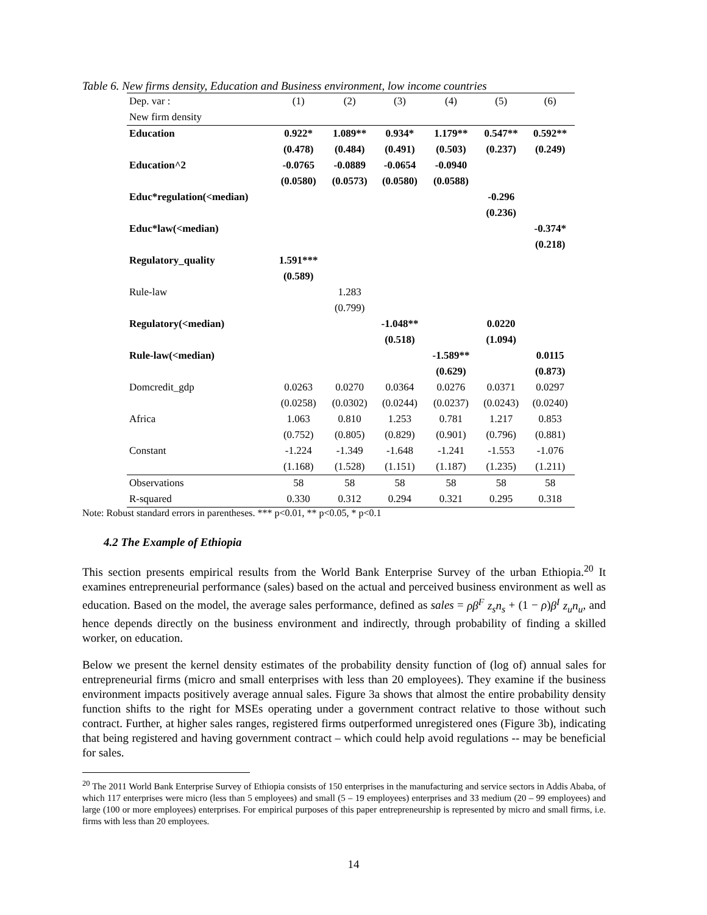Table 6. New firms density, Education and Business environment, low income countries
| Dep. var : | (1) | (2) | (3) | (4) | (5) | (6) |
| New firm density | | | | | | |
| Education | 0.922* | 1.089** | 0.934* | 1.179** | 0.547** | 0.592** |
| | (0.478) | (0.484) | (0.491) | (0.503) | (0.237) | (0.249) |
| Education^2 | -0.0765 | -0.0889 | -0.0654 | -0.0940 | | |
| | (0.0580) | (0.0573) | (0.0580) | (0.0588) | | |
| Educ*regulation(<median) | | | | | -0.296 | |
| | | | | | (0.236) | |
| Educ*law(<median) | | | | | | -0.374* |
| | | | | | | (0.218) |
| Regulatory_quality | 1.591*** | | | | | |
| | (0.589) | | | | | |
| Rule-law | | 1.283 | | | | |
| | | (0.799) | | | | |
| Regulatory(<median) | | | -1.048** | | 0.0220 | |
| | | | (0.518) | | (1.094) | |
| Rule-law(<median) | | | | -1.589** | | 0.0115 |
| | | | | (0.629) | | (0.873) |
| Domcredit_gdp | 0.0263 | 0.0270 | 0.0364 | 0.0276 | 0.0371 | 0.0297 |
| | (0.0258) | (0.0302) | (0.0244) | (0.0237) | (0.0243) | (0.0240) |
| Africa | 1.063 | 0.810 | 1.253 | 0.781 | 1.217 | 0.853 |
| | (0.752) | (0.805) | (0.829) | (0.901) | (0.796) | (0.881) |
| Constant | -1.224 | -1.349 | -1.648 | -1.241 | -1.553 | -1.076 |
| | (1.168) | (1.528) | (1.151) | (1.187) | (1.235) | (1.211) |
| Observations | 58 | 58 | 58 | 58 | 58 | 58 |
| R-squared | 0.330 | 0.312 | 0.294 | 0.321 | 0.295 | 0.318 |
Note: Robust standard errors in parentheses. *** p<0.01, ** p<0.05, * p<0.1
4.2 The Example of Ethiopia
This section presents empirical results from the World Bank Enterprise Survey of the urban Ethiopia.<sup>20</sup> It examines entrepreneurial performance (sales) based on the actual and perceived business environment as well as education. Based on the model, the average sales performance, defined as sales = ρβ<sup>F</sup> z<sub>s</sub>n<sub>s</sub> + (1 − ρ)β<sup>I</sup> z<sub>u</sub>n<sub>u</sub>, and hence depends directly on the business environment and indirectly, through probability of finding a skilled worker, on education.
Below we present the kernel density estimates of the probability density function of (log of) annual sales for entrepreneurial firms (micro and small enterprises with less than 20 employees). They examine if the business environment impacts positively average annual sales. Figure 3a shows that almost the entire probability density function shifts to the right for MSEs operating under a government contract relative to those without such contract. Further, at higher sales ranges, registered firms outperformed unregistered ones (Figure 3b), indicating that being registered and having government contract – which could help avoid regulations -- may be beneficial for sales.
<sup>20</sup> The 2011 World Bank Enterprise Survey of Ethiopia consists of 150 enterprises in the manufacturing and service sectors in Addis Ababa, of which 117 enterprises were micro (less than 5 employees) and small (5 – 19 employees) enterprises and 33 medium (20 – 99 employees) and large (100 or more employees) enterprises. For empirical purposes of this paper entrepreneurship is represented by micro and small firms, i.e. firms with less than 20 employees.
14